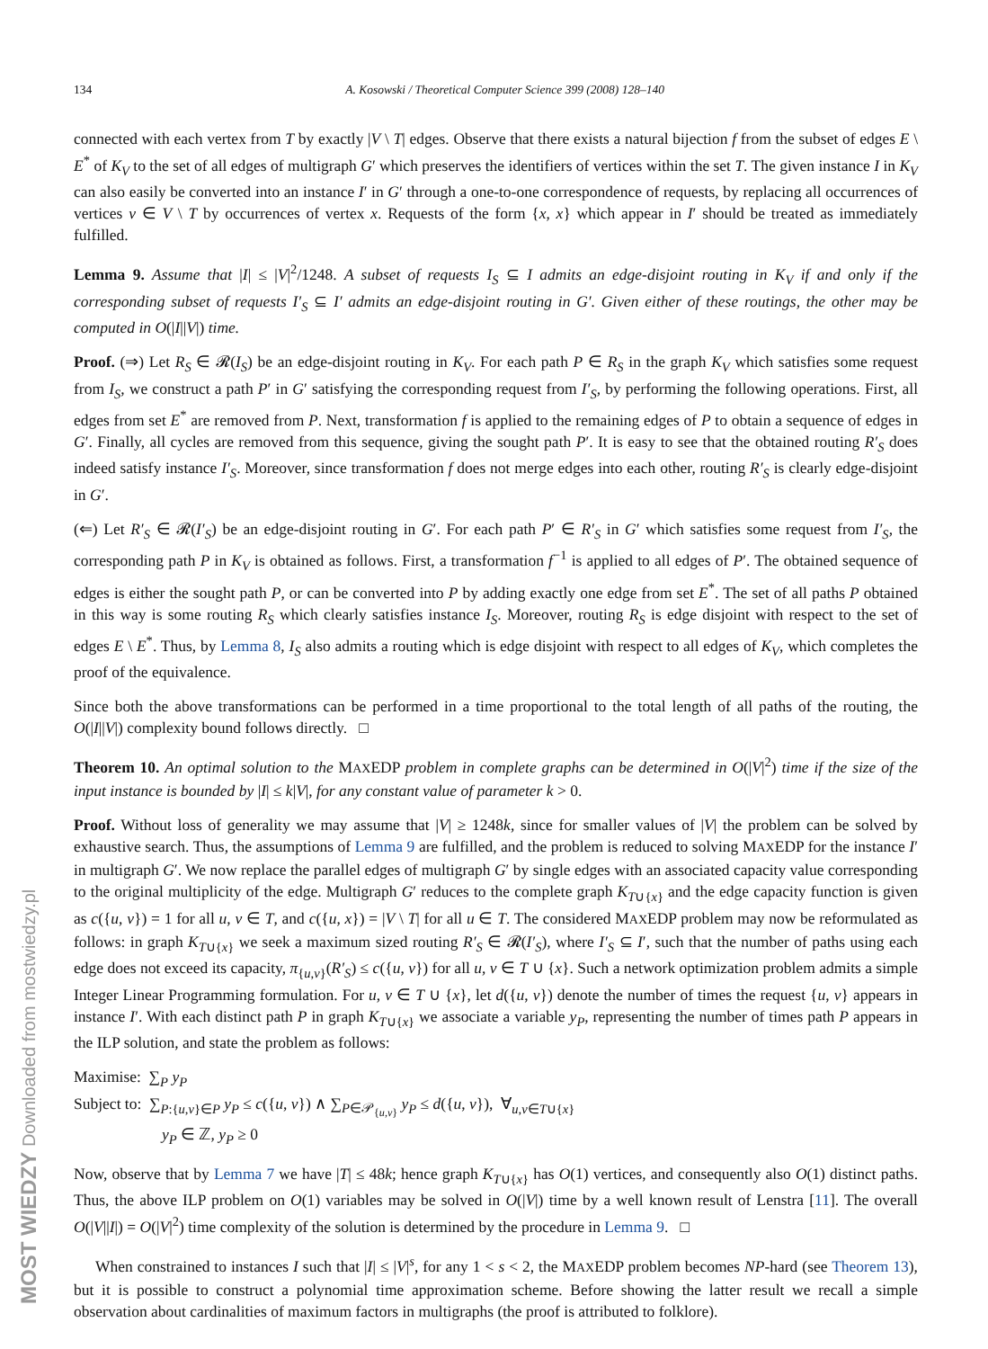MOST WIEDZY Downloaded from mostwiedzy.pl
134 A. Kosowski / Theoretical Computer Science 399 (2008) 128–140
connected with each vertex from T by exactly |V \ T| edges. Observe that there exists a natural bijection f from the subset of edges E \ E<sup>*</sup> of K<sub>V</sub> to the set of all edges of multigraph G′ which preserves the identifiers of vertices within the set T. The given instance I in K<sub>V</sub> can also easily be converted into an instance I′ in G′ through a one-to-one correspondence of requests, by replacing all occurrences of vertices v ∈ V \ T by occurrences of vertex x. Requests of the form {x, x} which appear in I′ should be treated as immediately fulfilled.
Lemma 9. Assume that |I| ≤ |V|<sup>2</sup>/1248. A subset of requests I<sub>S</sub> ⊆ I admits an edge-disjoint routing in K<sub>V</sub> if and only if the corresponding subset of requests I′<sub>S</sub> ⊆ I′ admits an edge-disjoint routing in G′. Given either of these routings, the other may be computed in O(|I||V|) time.
Proof. (⇒) Let R<sub>S</sub> ∈ 𝓡(I<sub>S</sub>) be an edge-disjoint routing in K<sub>V</sub>. For each path P ∈ R<sub>S</sub> in the graph K<sub>V</sub> which satisfies some request from I<sub>S</sub>, we construct a path P′ in G′ satisfying the corresponding request from I′<sub>S</sub>, by performing the following operations. First, all edges from set E<sup>*</sup> are removed from P. Next, transformation f is applied to the remaining edges of P to obtain a sequence of edges in G′. Finally, all cycles are removed from this sequence, giving the sought path P′. It is easy to see that the obtained routing R′<sub>S</sub> does indeed satisfy instance I′<sub>S</sub>. Moreover, since transformation f does not merge edges into each other, routing R′<sub>S</sub> is clearly edge-disjoint in G′.
(⇐) Let R′<sub>S</sub> ∈ 𝓡(I′<sub>S</sub>) be an edge-disjoint routing in G′. For each path P′ ∈ R′<sub>S</sub> in G′ which satisfies some request from I′<sub>S</sub>, the corresponding path P in K<sub>V</sub> is obtained as follows. First, a transformation f<sup>−1</sup> is applied to all edges of P′. The obtained sequence of edges is either the sought path P, or can be converted into P by adding exactly one edge from set E<sup>*</sup>. The set of all paths P obtained in this way is some routing R<sub>S</sub> which clearly satisfies instance I<sub>S</sub>. Moreover, routing R<sub>S</sub> is edge disjoint with respect to the set of edges E \ E<sup>*</sup>. Thus, by Lemma 8, I<sub>S</sub> also admits a routing which is edge disjoint with respect to all edges of K<sub>V</sub>, which completes the proof of the equivalence.
Since both the above transformations can be performed in a time proportional to the total length of all paths of the routing, the O(|I||V|) complexity bound follows directly. □
Theorem 10. An optimal solution to the MAXEDP problem in complete graphs can be determined in O(|V|<sup>2</sup>) time if the size of the input instance is bounded by |I| ≤ k|V|, for any constant value of parameter k > 0.
Proof. Without loss of generality we may assume that |V| ≥ 1248k, since for smaller values of |V| the problem can be solved by exhaustive search. Thus, the assumptions of Lemma 9 are fulfilled, and the problem is reduced to solving MAXEDP for the instance I′ in multigraph G′. We now replace the parallel edges of multigraph G′ by single edges with an associated capacity value corresponding to the original multiplicity of the edge. Multigraph G′ reduces to the complete graph K<sub>T∪{x}</sub> and the edge capacity function is given as c({u, v}) = 1 for all u, v ∈ T, and c({u, x}) = |V \ T| for all u ∈ T. The considered MAXEDP problem may now be reformulated as follows: in graph K<sub>T∪{x}</sub> we seek a maximum sized routing R′<sub>S</sub> ∈ 𝓡(I′<sub>S</sub>), where I′<sub>S</sub> ⊆ I′, such that the number of paths using each edge does not exceed its capacity, π<sub>{u,v}</sub>(R′<sub>S</sub>) ≤ c({u, v}) for all u, v ∈ T ∪ {x}. Such a network optimization problem admits a simple Integer Linear Programming formulation. For u, v ∈ T ∪ {x}, let d({u, v}) denote the number of times the request {u, v} appears in instance I′. With each distinct path P in graph K<sub>T∪{x}</sub> we associate a variable y<sub>P</sub>, representing the number of times path P appears in the ILP solution, and state the problem as follows:
Maximise: ∑<sub>P</sub> y<sub>P</sub>
Subject to: ∑<sub>P:{u,v}∈P</sub> y<sub>P</sub> ≤ c({u, v}) ∧ ∑<sub>P∈𝒫<sub>{u,v}</sub></sub> y<sub>P</sub> ≤ d({u, v}), ∀<sub>u,v∈T∪{x}</sub>
y<sub>P</sub> ∈ ℤ, y<sub>P</sub> ≥ 0
Now, observe that by Lemma 7 we have |T| ≤ 48k; hence graph K<sub>T∪{x}</sub> has O(1) vertices, and consequently also O(1) distinct paths. Thus, the above ILP problem on O(1) variables may be solved in O(|V|) time by a well known result of Lenstra [11]. The overall O(|V||I|) = O(|V|<sup>2</sup>) time complexity of the solution is determined by the procedure in Lemma 9. □
When constrained to instances I such that |I| ≤ |V|<sup>s</sup>, for any 1 < s < 2, the MAXEDP problem becomes NP-hard (see Theorem 13), but it is possible to construct a polynomial time approximation scheme. Before showing the latter result we recall a simple observation about cardinalities of maximum factors in multigraphs (the proof is attributed to folklore).